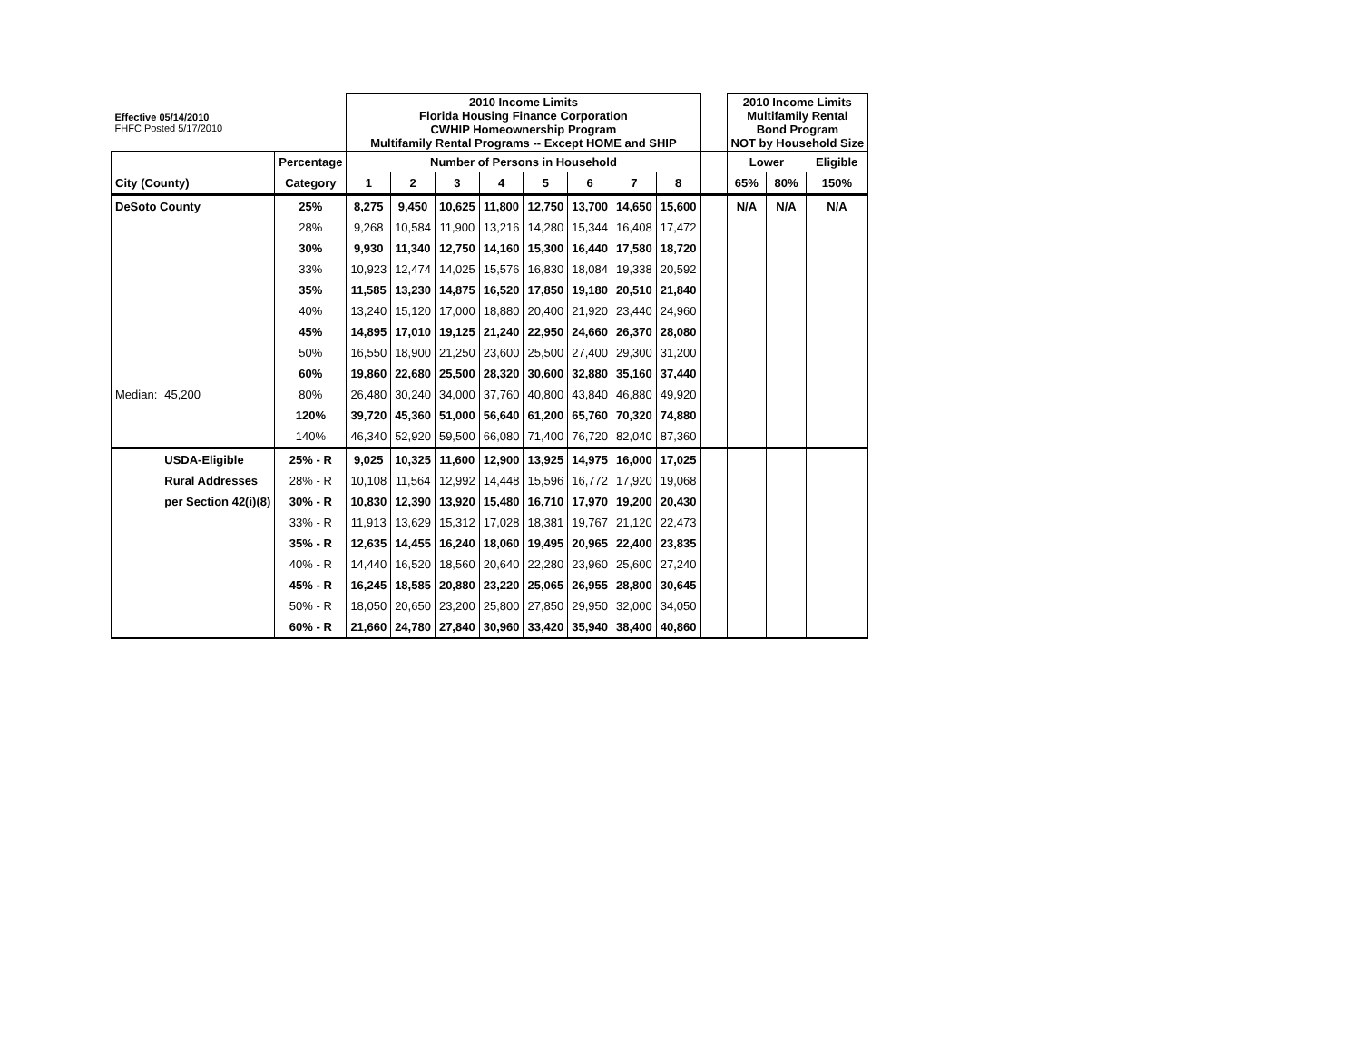| Effective 05/14/2010 FHFC Posted 5/17/2010 | | | 2010 Income Limits Florida Housing Finance Corporation CWHIP Homeownership Program Multifamily Rental Programs -- Except HOME and SHIP | | | | | | | | | 2010 Income Limits Multifamily Rental Bond Program NOT by Household Size | | |
| | | Percentage | Number of Persons in Household | | | | | | | | | Lower | | Eligible |
| City (County) | | Category | 1 | 2 | 3 | 4 | 5 | 6 | 7 | 8 | | 65% | 80% | 150% |
| DeSoto County | | 25% | 8,275 | 9,450 | 10,625 | 11,800 | 12,750 | 13,700 | 14,650 | 15,600 | | N/A | N/A | N/A |
| | | 28% | 9,268 | 10,584 | 11,900 | 13,216 | 14,280 | 15,344 | 16,408 | 17,472 | | | | |
| | | 30% | 9,930 | 11,340 | 12,750 | 14,160 | 15,300 | 16,440 | 17,580 | 18,720 | | | | |
| | | 33% | 10,923 | 12,474 | 14,025 | 15,576 | 16,830 | 18,084 | 19,338 | 20,592 | | | | |
| | | 35% | 11,585 | 13,230 | 14,875 | 16,520 | 17,850 | 19,180 | 20,510 | 21,840 | | | | |
| | | 40% | 13,240 | 15,120 | 17,000 | 18,880 | 20,400 | 21,920 | 23,440 | 24,960 | | | | |
| | | 45% | 14,895 | 17,010 | 19,125 | 21,240 | 22,950 | 24,660 | 26,370 | 28,080 | | | | |
| | | 50% | 16,550 | 18,900 | 21,250 | 23,600 | 25,500 | 27,400 | 29,300 | 31,200 | | | | |
| | | 60% | 19,860 | 22,680 | 25,500 | 28,320 | 30,600 | 32,880 | 35,160 | 37,440 | | | | |
| Median: | 45,200 | 80% | 26,480 | 30,240 | 34,000 | 37,760 | 40,800 | 43,840 | 46,880 | 49,920 | | | | |
| | | 120% | 39,720 | 45,360 | 51,000 | 56,640 | 61,200 | 65,760 | 70,320 | 74,880 | | | | |
| | | 140% | 46,340 | 52,920 | 59,500 | 66,080 | 71,400 | 76,720 | 82,040 | 87,360 | | | | |
| | USDA-Eligible | 25% - R | 9,025 | 10,325 | 11,600 | 12,900 | 13,925 | 14,975 | 16,000 | 17,025 | | | | |
| | Rural Addresses | 28% - R | 10,108 | 11,564 | 12,992 | 14,448 | 15,596 | 16,772 | 17,920 | 19,068 | | | | |
| | per Section 42(i)(8) | 30% - R | 10,830 | 12,390 | 13,920 | 15,480 | 16,710 | 17,970 | 19,200 | 20,430 | | | | |
| | | 33% - R | 11,913 | 13,629 | 15,312 | 17,028 | 18,381 | 19,767 | 21,120 | 22,473 | | | | |
| | | 35% - R | 12,635 | 14,455 | 16,240 | 18,060 | 19,495 | 20,965 | 22,400 | 23,835 | | | | |
| | | 40% - R | 14,440 | 16,520 | 18,560 | 20,640 | 22,280 | 23,960 | 25,600 | 27,240 | | | | |
| | | 45% - R | 16,245 | 18,585 | 20,880 | 23,220 | 25,065 | 26,955 | 28,800 | 30,645 | | | | |
| | | 50% - R | 18,050 | 20,650 | 23,200 | 25,800 | 27,850 | 29,950 | 32,000 | 34,050 | | | | |
| | | 60% - R | 21,660 | 24,780 | 27,840 | 30,960 | 33,420 | 35,940 | 38,400 | 40,860 | | | | |